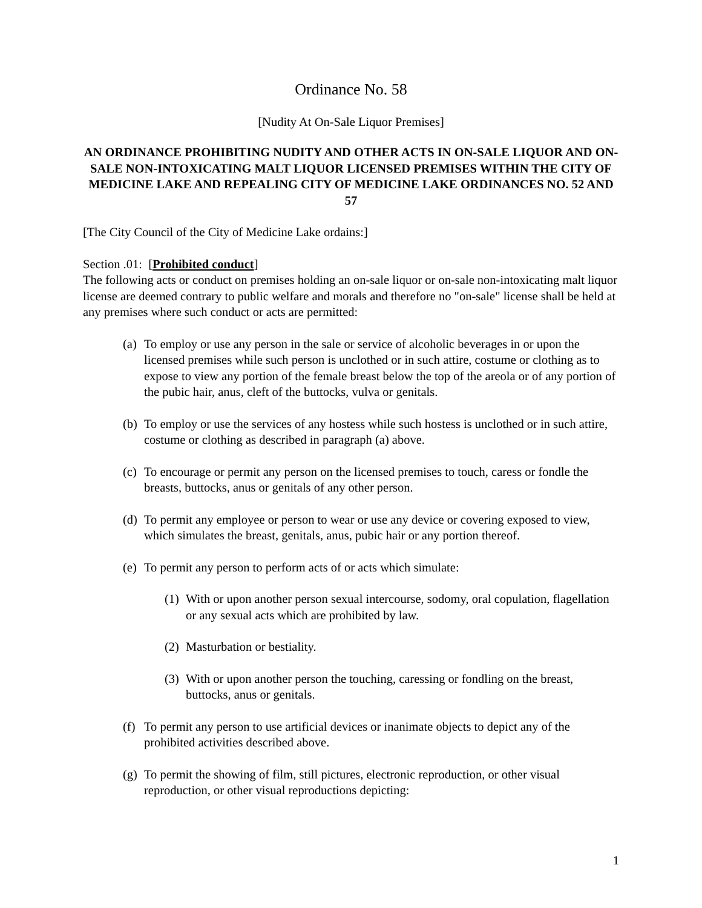Ordinance No. 58
[Nudity At On-Sale Liquor Premises]
AN ORDINANCE PROHIBITING NUDITY AND OTHER ACTS IN ON-SALE LIQUOR AND ON-SALE NON-INTOXICATING MALT LIQUOR LICENSED PREMISES WITHIN THE CITY OF MEDICINE LAKE AND REPEALING CITY OF MEDICINE LAKE ORDINANCES NO. 52 AND 57
[The City Council of the City of Medicine Lake ordains:]
Section .01: [Prohibited conduct]
The following acts or conduct on premises holding an on-sale liquor or on-sale non-intoxicating malt liquor license are deemed contrary to public welfare and morals and therefore no "on-sale" license shall be held at any premises where such conduct or acts are permitted:
(a) To employ or use any person in the sale or service of alcoholic beverages in or upon the licensed premises while such person is unclothed or in such attire, costume or clothing as to expose to view any portion of the female breast below the top of the areola or of any portion of the pubic hair, anus, cleft of the buttocks, vulva or genitals.
(b) To employ or use the services of any hostess while such hostess is unclothed or in such attire, costume or clothing as described in paragraph (a) above.
(c) To encourage or permit any person on the licensed premises to touch, caress or fondle the breasts, buttocks, anus or genitals of any other person.
(d) To permit any employee or person to wear or use any device or covering exposed to view, which simulates the breast, genitals, anus, pubic hair or any portion thereof.
(e) To permit any person to perform acts of or acts which simulate:
(1) With or upon another person sexual intercourse, sodomy, oral copulation, flagellation or any sexual acts which are prohibited by law.
(2) Masturbation or bestiality.
(3) With or upon another person the touching, caressing or fondling on the breast, buttocks, anus or genitals.
(f) To permit any person to use artificial devices or inanimate objects to depict any of the prohibited activities described above.
(g) To permit the showing of film, still pictures, electronic reproduction, or other visual reproduction, or other visual reproductions depicting:
1